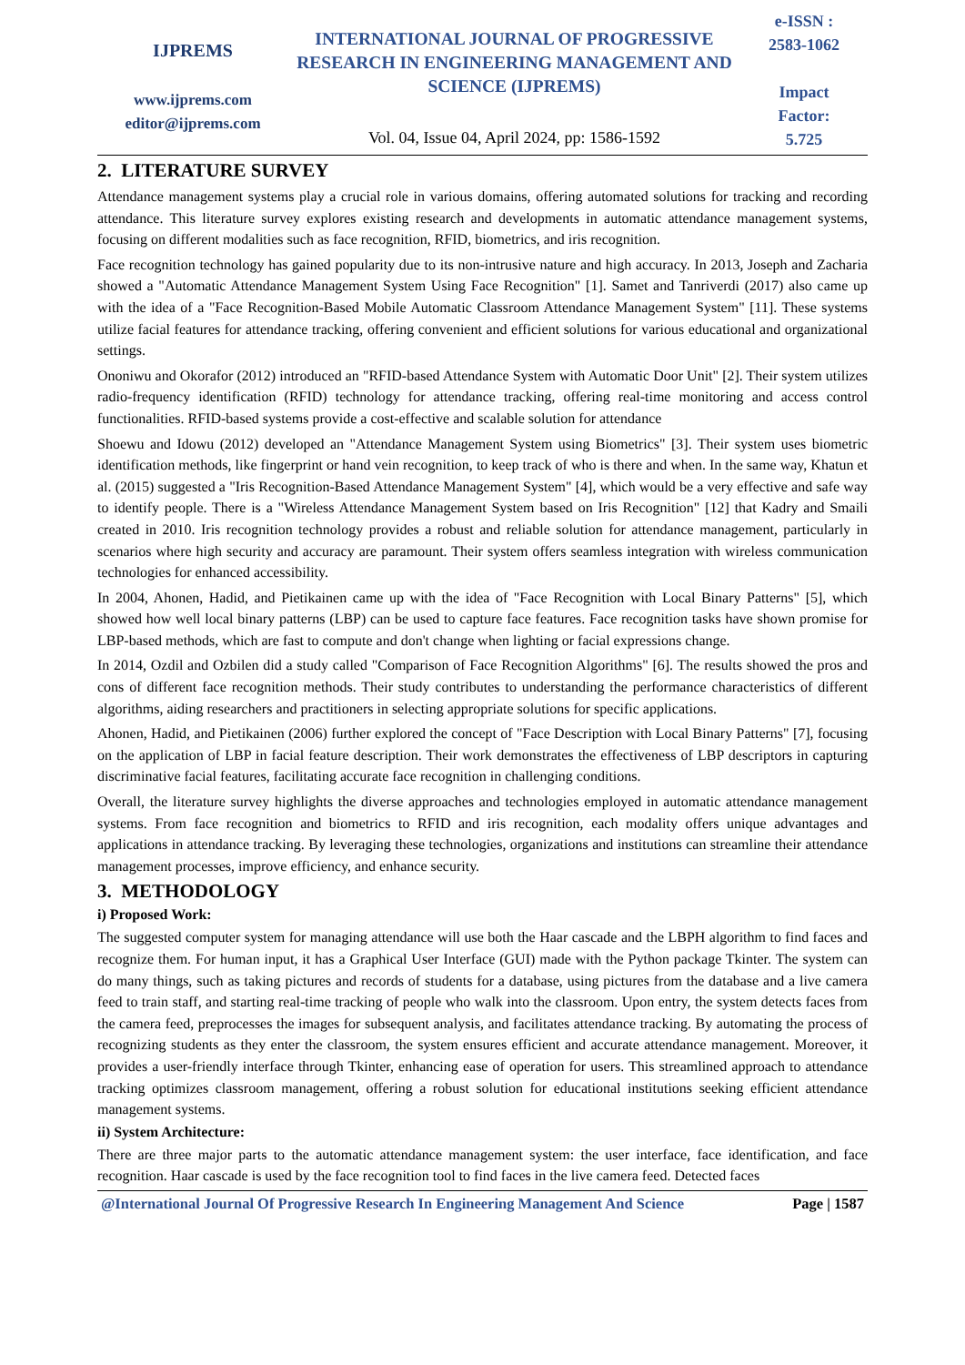IJPREMS
www.ijprems.com
editor@ijprems.com
INTERNATIONAL JOURNAL OF PROGRESSIVE RESEARCH IN ENGINEERING MANAGEMENT AND SCIENCE (IJPREMS)
Vol. 04, Issue 04, April 2024, pp: 1586-1592
e-ISSN :
2583-1062
Impact
Factor:
5.725
2. LITERATURE SURVEY
Attendance management systems play a crucial role in various domains, offering automated solutions for tracking and recording attendance. This literature survey explores existing research and developments in automatic attendance management systems, focusing on different modalities such as face recognition, RFID, biometrics, and iris recognition.
Face recognition technology has gained popularity due to its non-intrusive nature and high accuracy. In 2013, Joseph and Zacharia showed a "Automatic Attendance Management System Using Face Recognition" [1]. Samet and Tanriverdi (2017) also came up with the idea of a "Face Recognition-Based Mobile Automatic Classroom Attendance Management System" [11]. These systems utilize facial features for attendance tracking, offering convenient and efficient solutions for various educational and organizational settings.
Ononiwu and Okorafor (2012) introduced an "RFID-based Attendance System with Automatic Door Unit" [2]. Their system utilizes radio-frequency identification (RFID) technology for attendance tracking, offering real-time monitoring and access control functionalities. RFID-based systems provide a cost-effective and scalable solution for attendance
Shoewu and Idowu (2012) developed an "Attendance Management System using Biometrics" [3]. Their system uses biometric identification methods, like fingerprint or hand vein recognition, to keep track of who is there and when. In the same way, Khatun et al. (2015) suggested a "Iris Recognition-Based Attendance Management System" [4], which would be a very effective and safe way to identify people. There is a "Wireless Attendance Management System based on Iris Recognition" [12] that Kadry and Smaili created in 2010. Iris recognition technology provides a robust and reliable solution for attendance management, particularly in scenarios where high security and accuracy are paramount. Their system offers seamless integration with wireless communication technologies for enhanced accessibility.
In 2004, Ahonen, Hadid, and Pietikainen came up with the idea of "Face Recognition with Local Binary Patterns" [5], which showed how well local binary patterns (LBP) can be used to capture face features. Face recognition tasks have shown promise for LBP-based methods, which are fast to compute and don't change when lighting or facial expressions change.
In 2014, Ozdil and Ozbilen did a study called "Comparison of Face Recognition Algorithms" [6]. The results showed the pros and cons of different face recognition methods. Their study contributes to understanding the performance characteristics of different algorithms, aiding researchers and practitioners in selecting appropriate solutions for specific applications.
Ahonen, Hadid, and Pietikainen (2006) further explored the concept of "Face Description with Local Binary Patterns" [7], focusing on the application of LBP in facial feature description. Their work demonstrates the effectiveness of LBP descriptors in capturing discriminative facial features, facilitating accurate face recognition in challenging conditions.
Overall, the literature survey highlights the diverse approaches and technologies employed in automatic attendance management systems. From face recognition and biometrics to RFID and iris recognition, each modality offers unique advantages and applications in attendance tracking. By leveraging these technologies, organizations and institutions can streamline their attendance management processes, improve efficiency, and enhance security.
3. METHODOLOGY
i) Proposed Work:
The suggested computer system for managing attendance will use both the Haar cascade and the LBPH algorithm to find faces and recognize them. For human input, it has a Graphical User Interface (GUI) made with the Python package Tkinter. The system can do many things, such as taking pictures and records of students for a database, using pictures from the database and a live camera feed to train staff, and starting real-time tracking of people who walk into the classroom. Upon entry, the system detects faces from the camera feed, preprocesses the images for subsequent analysis, and facilitates attendance tracking. By automating the process of recognizing students as they enter the classroom, the system ensures efficient and accurate attendance management. Moreover, it provides a user-friendly interface through Tkinter, enhancing ease of operation for users. This streamlined approach to attendance tracking optimizes classroom management, offering a robust solution for educational institutions seeking efficient attendance management systems.
ii) System Architecture:
There are three major parts to the automatic attendance management system: the user interface, face identification, and face recognition. Haar cascade is used by the face recognition tool to find faces in the live camera feed. Detected faces
@International Journal Of Progressive Research In Engineering Management And Science Page | 1587